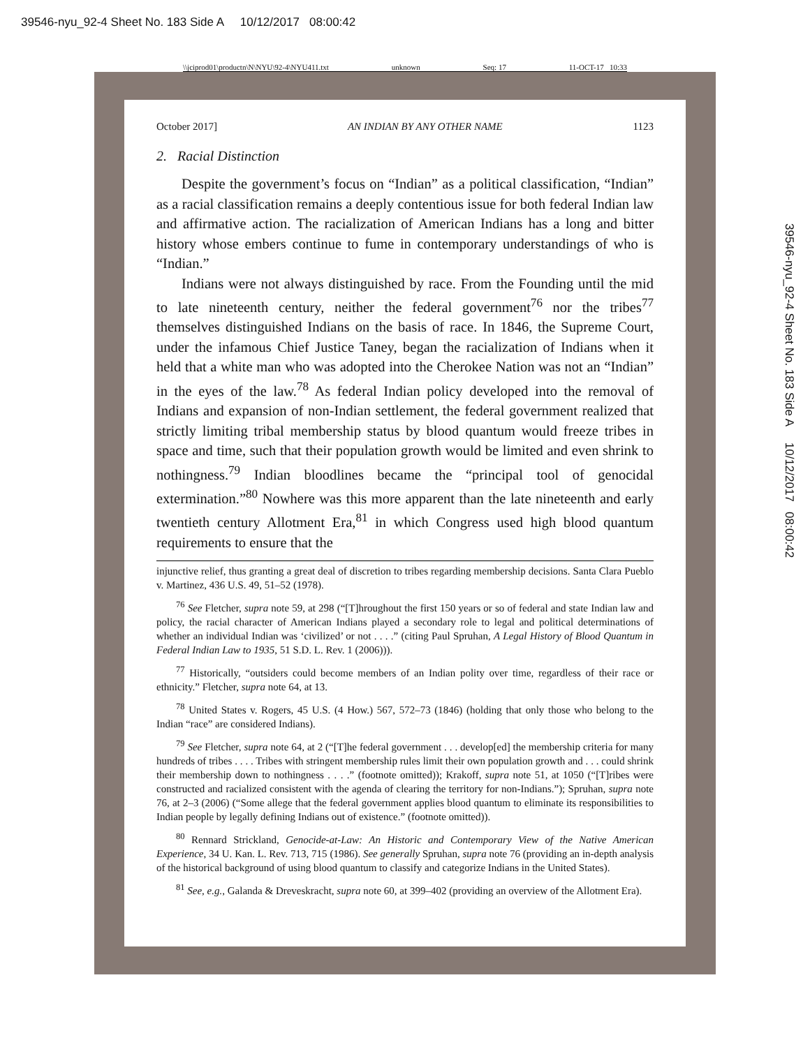39546-nyu_92-4 Sheet No. 183 Side A 10/12/2017 08:00:42
\\jciprod01\productn\N\NYU\92-4\NYU411.txt unknown Seq: 17 11-OCT-17 10:33
October 2017] AN INDIAN BY ANY OTHER NAME 1123
2. Racial Distinction
Despite the government’s focus on “Indian” as a political classification, “Indian” as a racial classification remains a deeply contentious issue for both federal Indian law and affirmative action. The racialization of American Indians has a long and bitter history whose embers continue to fume in contemporary understandings of who is “Indian.”
Indians were not always distinguished by race. From the Founding until the mid to late nineteenth century, neither the federal government<sup>76</sup> nor the tribes<sup>77</sup> themselves distinguished Indians on the basis of race. In 1846, the Supreme Court, under the infamous Chief Justice Taney, began the racialization of Indians when it held that a white man who was adopted into the Cherokee Nation was not an “Indian” in the eyes of the law.<sup>78</sup> As federal Indian policy developed into the removal of Indians and expansion of non-Indian settlement, the federal government realized that strictly limiting tribal membership status by blood quantum would freeze tribes in space and time, such that their population growth would be limited and even shrink to nothingness.<sup>79</sup> Indian bloodlines became the “principal tool of genocidal extermination.”<sup>80</sup> Nowhere was this more apparent than the late nineteenth and early twentieth century Allotment Era,<sup>81</sup> in which Congress used high blood quantum requirements to ensure that the
injunctive relief, thus granting a great deal of discretion to tribes regarding membership decisions. Santa Clara Pueblo v. Martinez, 436 U.S. 49, 51–52 (1978).
<sup>76</sup> See Fletcher, supra note 59, at 298 (“[T]hroughout the first 150 years or so of federal and state Indian law and policy, the racial character of American Indians played a secondary role to legal and political determinations of whether an individual Indian was ‘civilized’ or not . . . .” (citing Paul Spruhan, A Legal History of Blood Quantum in Federal Indian Law to 1935, 51 S.D. L. Rev. 1 (2006))).
<sup>77</sup> Historically, “outsiders could become members of an Indian polity over time, regardless of their race or ethnicity.” Fletcher, supra note 64, at 13.
<sup>78</sup> United States v. Rogers, 45 U.S. (4 How.) 567, 572–73 (1846) (holding that only those who belong to the Indian “race” are considered Indians).
<sup>79</sup> See Fletcher, supra note 64, at 2 (“[T]he federal government . . . develop[ed] the membership criteria for many hundreds of tribes . . . . Tribes with stringent membership rules limit their own population growth and . . . could shrink their membership down to nothingness . . . .” (footnote omitted)); Krakoff, supra note 51, at 1050 (“[T]ribes were constructed and racialized consistent with the agenda of clearing the territory for non-Indians.”); Spruhan, supra note 76, at 2–3 (2006) (“Some allege that the federal government applies blood quantum to eliminate its responsibilities to Indian people by legally defining Indians out of existence.” (footnote omitted)).
<sup>80</sup> Rennard Strickland, Genocide-at-Law: An Historic and Contemporary View of the Native American Experience, 34 U. Kan. L. Rev. 713, 715 (1986). See generally Spruhan, supra note 76 (providing an in-depth analysis of the historical background of using blood quantum to classify and categorize Indians in the United States).
<sup>81</sup> See, e.g., Galanda & Dreveskracht, supra note 60, at 399–402 (providing an overview of the Allotment Era).
39546-nyu_92-4 Sheet No. 183 Side A 10/12/2017 08:00:42